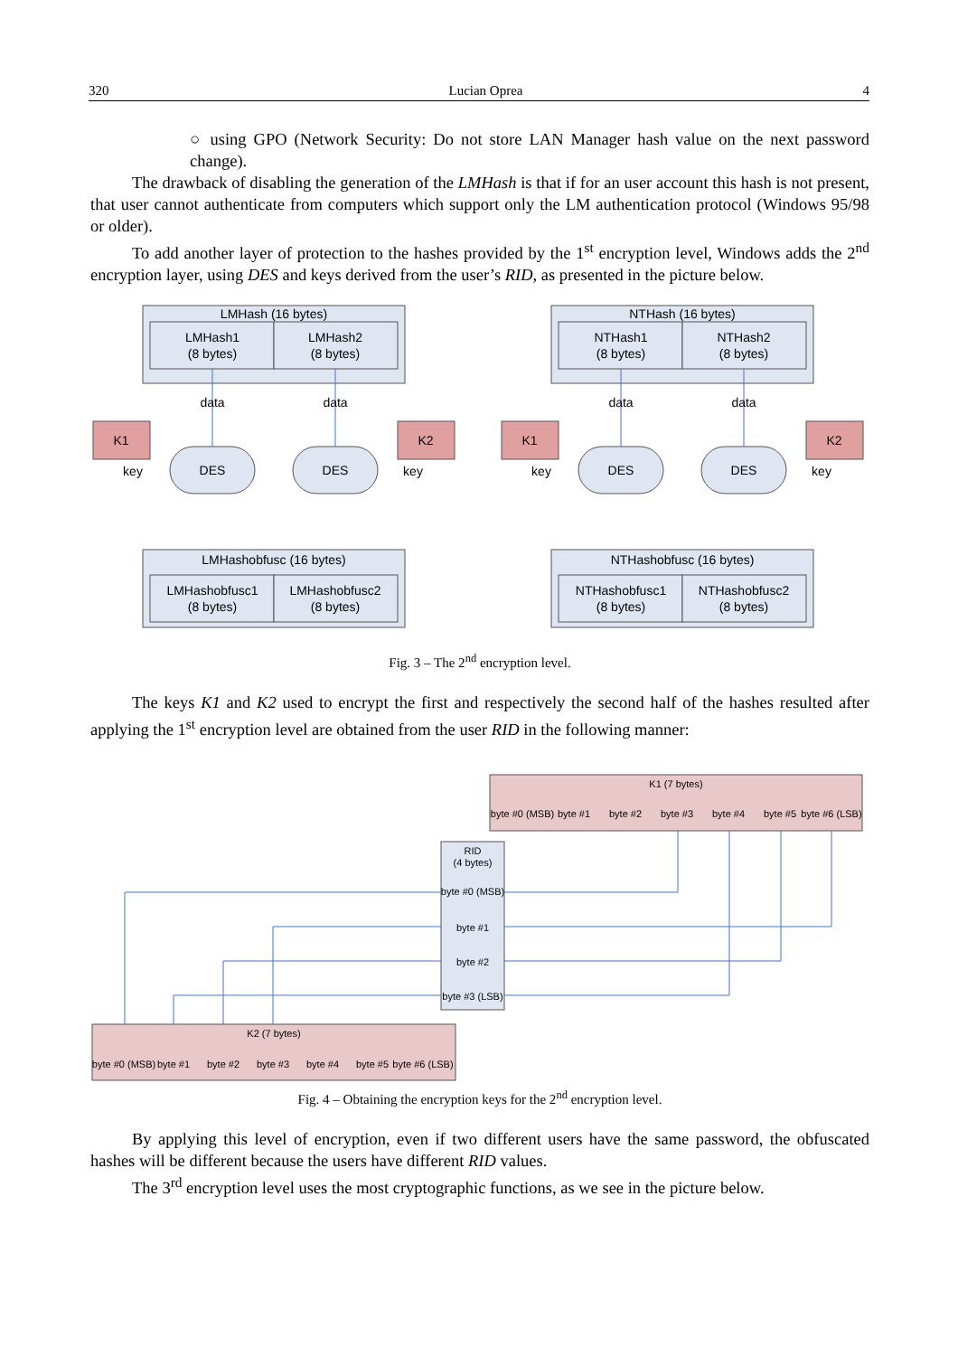320 Lucian Oprea 4
○ using GPO (Network Security: Do not store LAN Manager hash value on the next password change).
The drawback of disabling the generation of the LMHash is that if for an user account this hash is not present, that user cannot authenticate from computers which support only the LM authentication protocol (Windows 95/98 or older).
To add another layer of protection to the hashes provided by the 1<sup>st</sup> encryption level, Windows adds the 2<sup>nd</sup> encryption layer, using DES and keys derived from the user’s RID, as presented in the picture below.
LMHash (16 bytes)
NTHash (16 bytes)
LMHash1
(8 bytes)
LMHash2
(8 bytes)
NTHash1
(8 bytes)
NTHash2
(8 bytes)
data
data
data
data
K1
K2
K1
K2
key
key
key
key
DES
DES
DES
DES
LMHashobfusc (16 bytes)
NTHashobfusc (16 bytes)
LMHashobfusc1
(8 bytes)
LMHashobfusc2
(8 bytes)
NTHashobfusc1
(8 bytes)
NTHashobfusc2
(8 bytes)
Fig. 3 – The 2<sup>nd</sup> encryption level.
The keys K1 and K2 used to encrypt the first and respectively the second half of the hashes resulted after applying the 1<sup>st</sup> encryption level are obtained from the user RID in the following manner:
K1 (7 bytes)
K2 (7 bytes)
RID
(4 bytes)
byte #0 (MSB)
byte #1
byte #2
byte #3 (LSB)
byte #0 (MSB)
byte #1
byte #2
byte #3
byte #4
byte #5
byte #6 (LSB)
byte #0 (MSB)
byte #1
byte #2
byte #3
byte #4
byte #5
byte #6 (LSB)
Fig. 4 – Obtaining the encryption keys for the 2<sup>nd</sup> encryption level.
By applying this level of encryption, even if two different users have the same password, the obfuscated hashes will be different because the users have different RID values.
The 3<sup>rd</sup> encryption level uses the most cryptographic functions, as we see in the picture below.